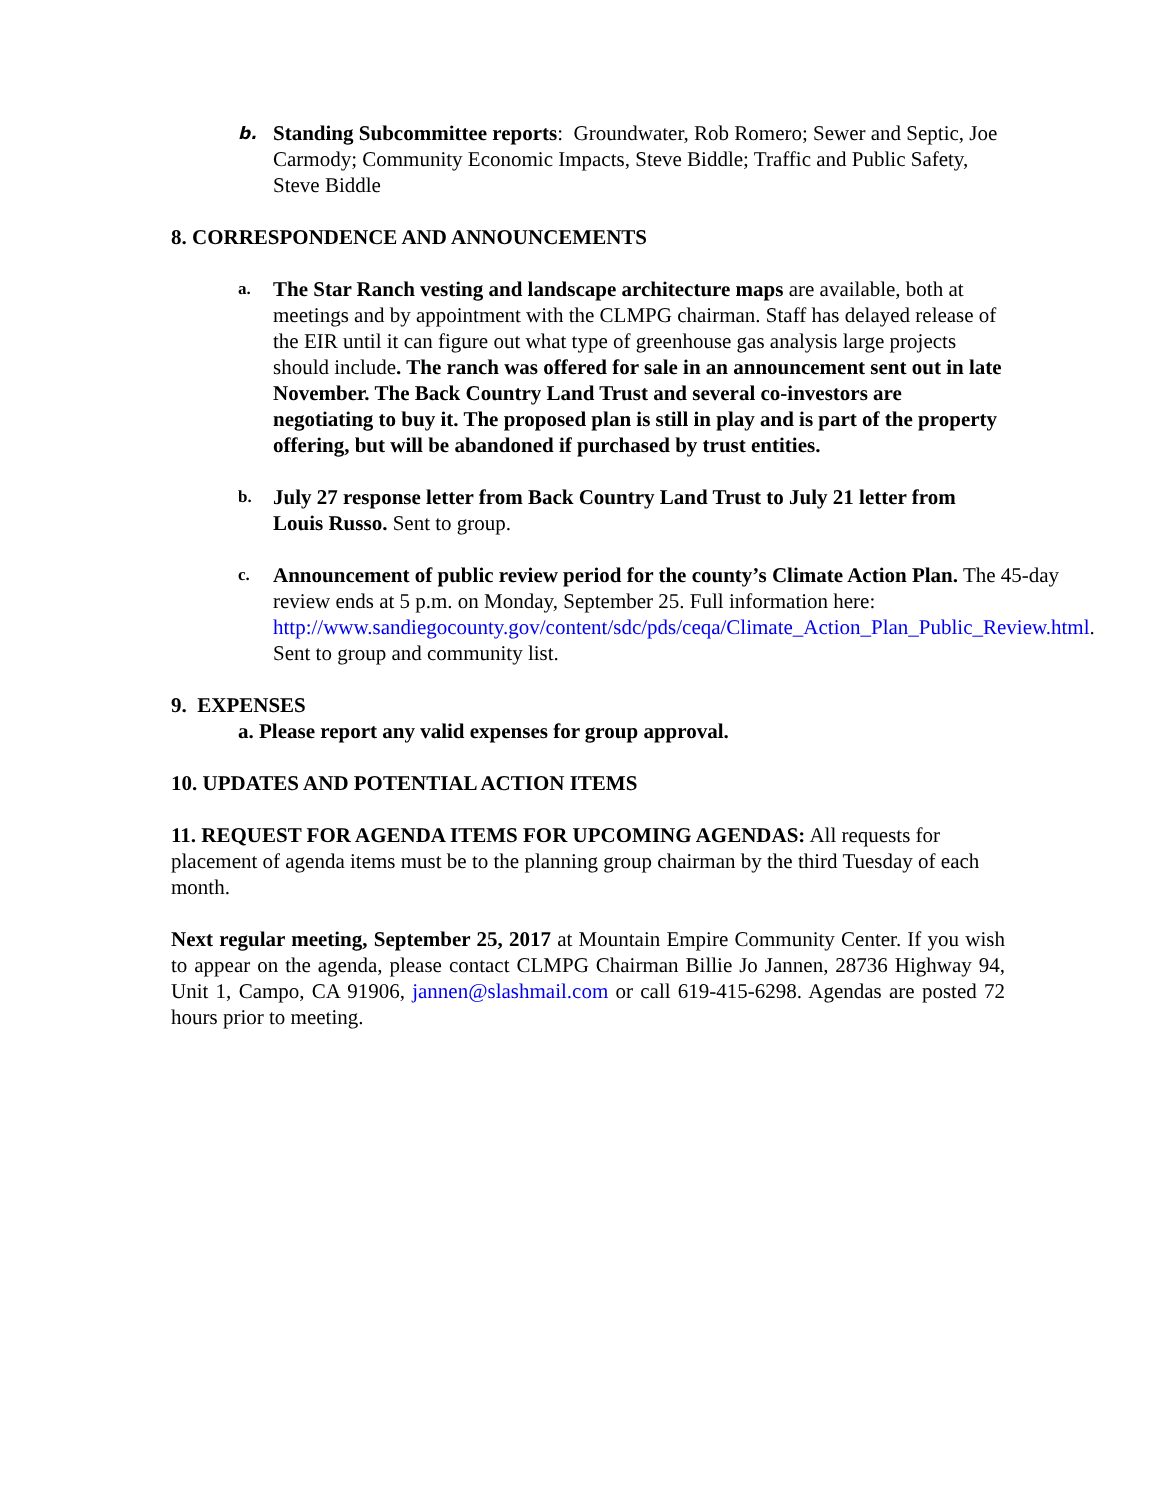b.
Standing Subcommittee reports: Groundwater, Rob Romero; Sewer and Septic, Joe Carmody; Community Economic Impacts, Steve Biddle; Traffic and Public Safety, Steve Biddle
8. CORRESPONDENCE AND ANNOUNCEMENTS
a.
The Star Ranch vesting and landscape architecture maps are available, both at meetings and by appointment with the CLMPG chairman. Staff has delayed release of the EIR until it can figure out what type of greenhouse gas analysis large projects should include. The ranch was offered for sale in an announcement sent out in late November. The Back Country Land Trust and several co-investors are negotiating to buy it. The proposed plan is still in play and is part of the property offering, but will be abandoned if purchased by trust entities.
b.
July 27 response letter from Back Country Land Trust to July 21 letter from Louis Russo. Sent to group.
c.
Announcement of public review period for the county’s Climate Action Plan. The 45-day review ends at 5 p.m. on Monday, September 25. Full information here: http://www.sandiegocounty.gov/content/sdc/pds/ceqa/Climate_Action_Plan_Public_Review.html. Sent to group and community list.
9. EXPENSES
a. Please report any valid expenses for group approval.
10. UPDATES AND POTENTIAL ACTION ITEMS
11. REQUEST FOR AGENDA ITEMS FOR UPCOMING AGENDAS: All requests for placement of agenda items must be to the planning group chairman by the third Tuesday of each month.
Next regular meeting, September 25, 2017 at Mountain Empire Community Center. If you wish to appear on the agenda, please contact CLMPG Chairman Billie Jo Jannen, 28736 Highway 94, Unit 1, Campo, CA 91906, jannen@slashmail.com or call 619-415-6298. Agendas are posted 72 hours prior to meeting.